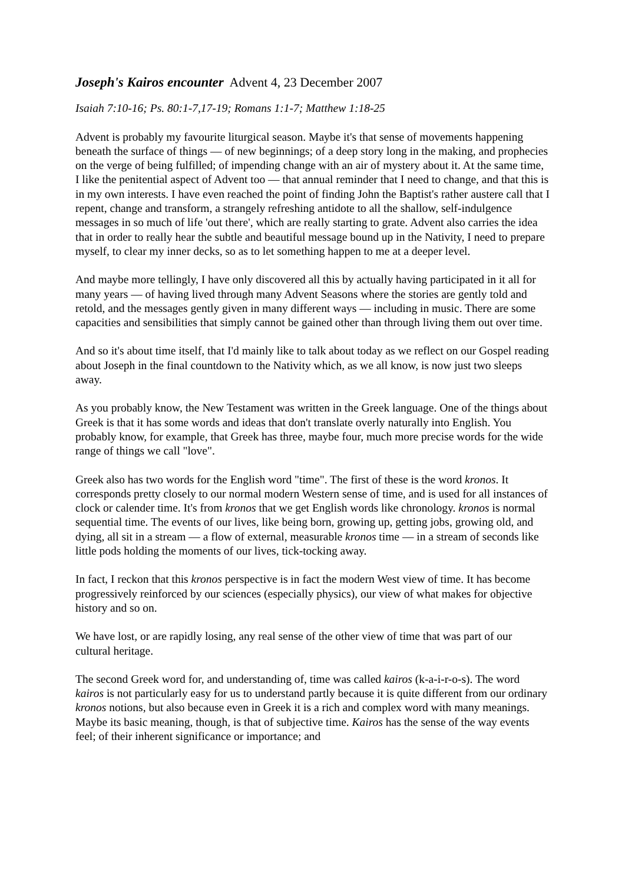Joseph's Kairos encounter Advent 4, 23 December 2007
Isaiah 7:10-16; Ps. 80:1-7,17-19; Romans 1:1-7; Matthew 1:18-25
Advent is probably my favourite liturgical season. Maybe it's that sense of movements happening beneath the surface of things — of new beginnings; of a deep story long in the making, and prophecies on the verge of being fulfilled; of impending change with an air of mystery about it. At the same time, I like the penitential aspect of Advent too — that annual reminder that I need to change, and that this is in my own interests. I have even reached the point of finding John the Baptist's rather austere call that I repent, change and transform, a strangely refreshing antidote to all the shallow, self-indulgence messages in so much of life 'out there', which are really starting to grate. Advent also carries the idea that in order to really hear the subtle and beautiful message bound up in the Nativity, I need to prepare myself, to clear my inner decks, so as to let something happen to me at a deeper level.
And maybe more tellingly, I have only discovered all this by actually having participated in it all for many years — of having lived through many Advent Seasons where the stories are gently told and retold, and the messages gently given in many different ways — including in music. There are some capacities and sensibilities that simply cannot be gained other than through living them out over time.
And so it's about time itself, that I'd mainly like to talk about today as we reflect on our Gospel reading about Joseph in the final countdown to the Nativity which, as we all know, is now just two sleeps away.
As you probably know, the New Testament was written in the Greek language. One of the things about Greek is that it has some words and ideas that don't translate overly naturally into English. You probably know, for example, that Greek has three, maybe four, much more precise words for the wide range of things we call "love".
Greek also has two words for the English word "time". The first of these is the word kronos. It corresponds pretty closely to our normal modern Western sense of time, and is used for all instances of clock or calender time. It's from kronos that we get English words like chronology. kronos is normal sequential time. The events of our lives, like being born, growing up, getting jobs, growing old, and dying, all sit in a stream — a flow of external, measurable kronos time — in a stream of seconds like little pods holding the moments of our lives, tick-tocking away.
In fact, I reckon that this kronos perspective is in fact the modern West view of time. It has become progressively reinforced by our sciences (especially physics), our view of what makes for objective history and so on.
We have lost, or are rapidly losing, any real sense of the other view of time that was part of our cultural heritage.
The second Greek word for, and understanding of, time was called kairos (k-a-i-r-o-s). The word kairos is not particularly easy for us to understand partly because it is quite different from our ordinary kronos notions, but also because even in Greek it is a rich and complex word with many meanings. Maybe its basic meaning, though, is that of subjective time. Kairos has the sense of the way events feel; of their inherent significance or importance; and